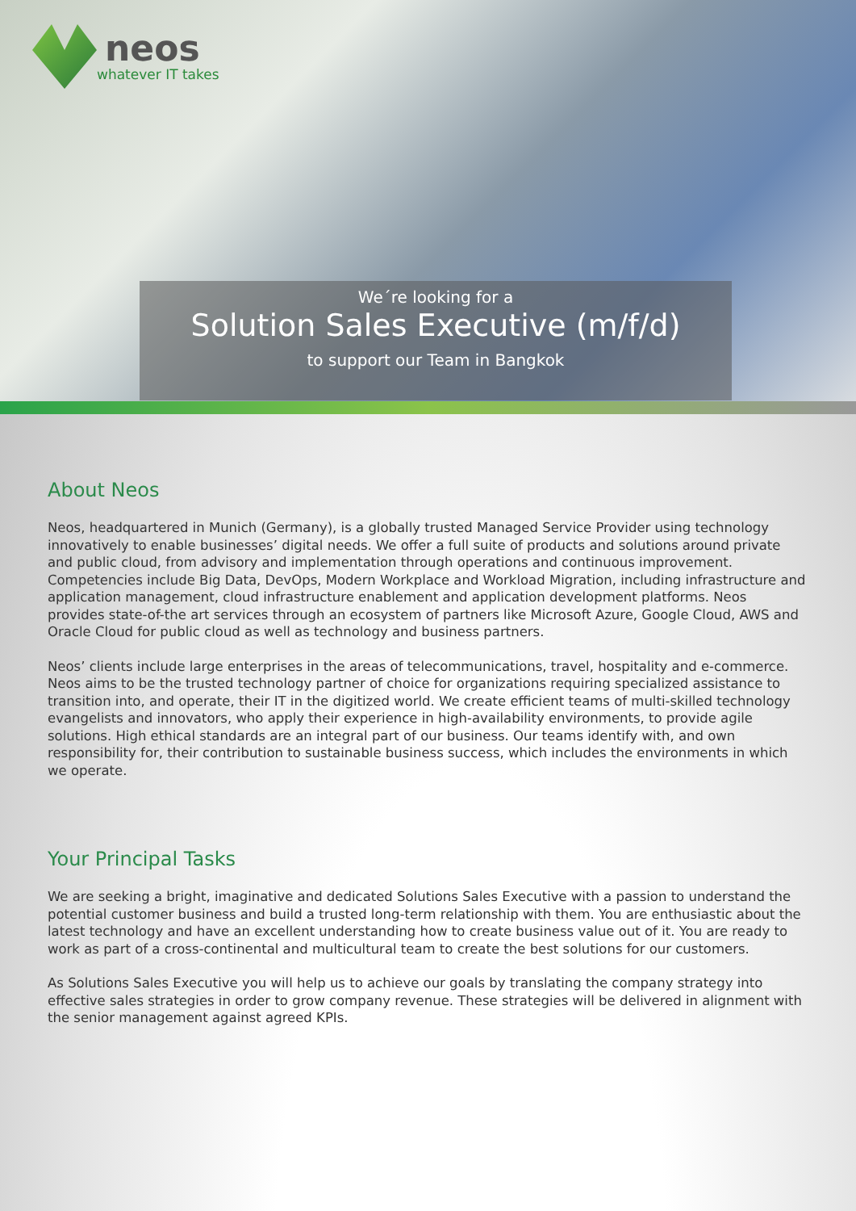neos
whatever IT takes
We´re looking for a
Solution Sales Executive (m/f/d)
to support our Team in Bangkok
About Neos
Neos, headquartered in Munich (Germany), is a globally trusted Managed Service Provider using technology innovatively to enable businesses’ digital needs. We offer a full suite of products and solutions around private and public cloud, from advisory and implementation through operations and continuous improvement. Competencies include Big Data, DevOps, Modern Workplace and Workload Migration, including infrastructure and application management, cloud infrastructure enablement and application development platforms. Neos provides state-of-the art services through an ecosystem of partners like Microsoft Azure, Google Cloud, AWS and Oracle Cloud for public cloud as well as technology and business partners.
Neos’ clients include large enterprises in the areas of telecommunications, travel, hospitality and e-commerce. Neos aims to be the trusted technology partner of choice for organizations requiring specialized assistance to transition into, and operate, their IT in the digitized world. We create efficient teams of multi-skilled technology evangelists and innovators, who apply their experience in high-availability environments, to provide agile solutions. High ethical standards are an integral part of our business. Our teams identify with, and own responsibility for, their contribution to sustainable business success, which includes the environments in which we operate.
Your Principal Tasks
We are seeking a bright, imaginative and dedicated Solutions Sales Executive with a passion to understand the potential customer business and build a trusted long-term relationship with them. You are enthusiastic about the latest technology and have an excellent understanding how to create business value out of it. You are ready to work as part of a cross-continental and multicultural team to create the best solutions for our customers.
As Solutions Sales Executive you will help us to achieve our goals by translating the company strategy into effective sales strategies in order to grow company revenue. These strategies will be delivered in alignment with the senior management against agreed KPIs.